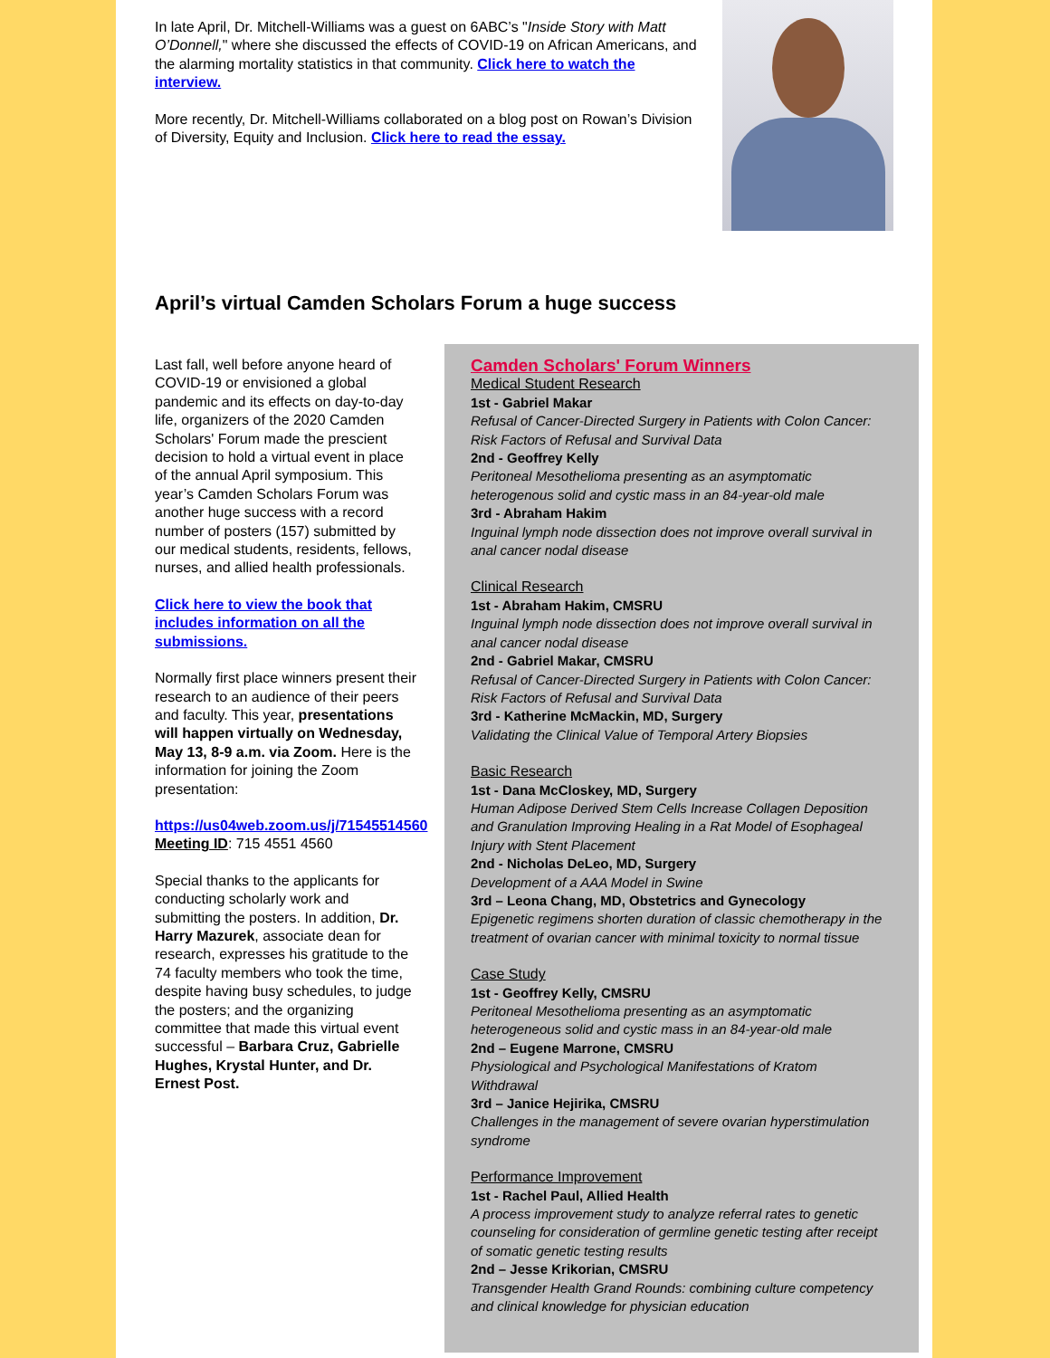In late April, Dr. Mitchell-Williams was a guest on 6ABC’s "Inside Story with Matt O’Donnell," where she discussed the effects of COVID-19 on African Americans, and the alarming mortality statistics in that community. Click here to watch the interview.
More recently, Dr. Mitchell-Williams collaborated on a blog post on Rowan’s Division of Diversity, Equity and Inclusion. Click here to read the essay.
April’s virtual Camden Scholars Forum a huge success
Last fall, well before anyone heard of COVID-19 or envisioned a global pandemic and its effects on day-to-day life, organizers of the 2020 Camden Scholars' Forum made the prescient decision to hold a virtual event in place of the annual April symposium. This year’s Camden Scholars Forum was another huge success with a record number of posters (157) submitted by our medical students, residents, fellows, nurses, and allied health professionals.
Click here to view the book that includes information on all the submissions.
Normally first place winners present their research to an audience of their peers and faculty. This year, presentations will happen virtually on Wednesday, May 13, 8-9 a.m. via Zoom. Here is the information for joining the Zoom presentation:
https://us04web.zoom.us/j/71545514560
Meeting ID: 715 4551 4560
Special thanks to the applicants for conducting scholarly work and submitting the posters. In addition, Dr. Harry Mazurek, associate dean for research, expresses his gratitude to the 74 faculty members who took the time, despite having busy schedules, to judge the posters; and the organizing committee that made this virtual event successful – Barbara Cruz, Gabrielle Hughes, Krystal Hunter, and Dr. Ernest Post.
Camden Scholars' Forum Winners
Medical Student Research
1st - Gabriel Makar
Refusal of Cancer-Directed Surgery in Patients with Colon Cancer: Risk Factors of Refusal and Survival Data
2nd - Geoffrey Kelly
Peritoneal Mesothelioma presenting as an asymptomatic heterogenous solid and cystic mass in an 84-year-old male
3rd - Abraham Hakim
Inguinal lymph node dissection does not improve overall survival in anal cancer nodal disease
Clinical Research
1st - Abraham Hakim, CMSRU
Inguinal lymph node dissection does not improve overall survival in anal cancer nodal disease
2nd - Gabriel Makar, CMSRU
Refusal of Cancer-Directed Surgery in Patients with Colon Cancer: Risk Factors of Refusal and Survival Data
3rd - Katherine McMackin, MD, Surgery
Validating the Clinical Value of Temporal Artery Biopsies
Basic Research
1st - Dana McCloskey, MD, Surgery
Human Adipose Derived Stem Cells Increase Collagen Deposition and Granulation Improving Healing in a Rat Model of Esophageal Injury with Stent Placement
2nd - Nicholas DeLeo, MD, Surgery
Development of a AAA Model in Swine
3rd – Leona Chang, MD, Obstetrics and Gynecology
Epigenetic regimens shorten duration of classic chemotherapy in the treatment of ovarian cancer with minimal toxicity to normal tissue
Case Study
1st - Geoffrey Kelly, CMSRU
Peritoneal Mesothelioma presenting as an asymptomatic heterogeneous solid and cystic mass in an 84-year-old male
2nd – Eugene Marrone, CMSRU
Physiological and Psychological Manifestations of Kratom Withdrawal
3rd – Janice Hejirika, CMSRU
Challenges in the management of severe ovarian hyperstimulation syndrome
Performance Improvement
1st - Rachel Paul, Allied Health
A process improvement study to analyze referral rates to genetic counseling for consideration of germline genetic testing after receipt of somatic genetic testing results
2nd – Jesse Krikorian, CMSRU
Transgender Health Grand Rounds: combining culture competency and clinical knowledge for physician education